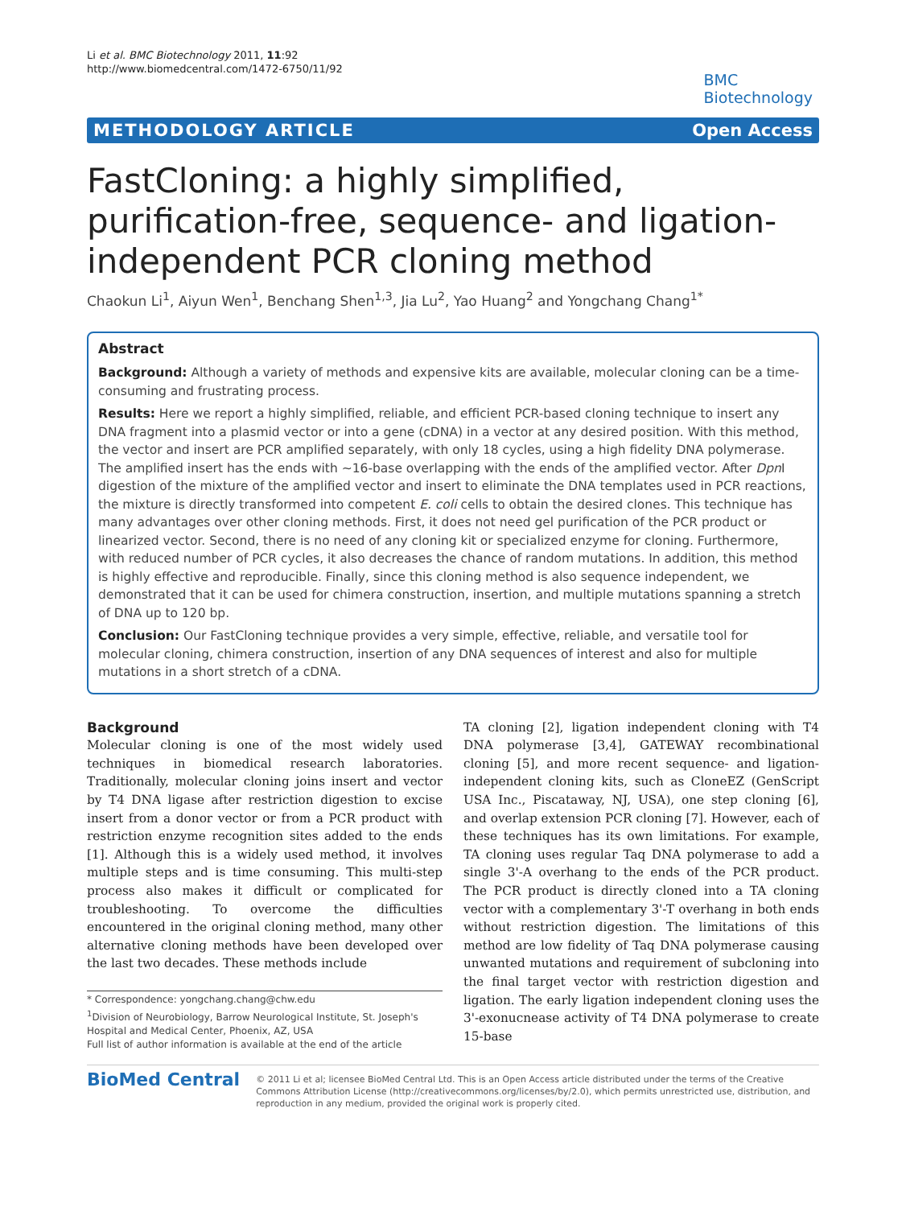Li et al. BMC Biotechnology 2011, 11:92
http://www.biomedcentral.com/1472-6750/11/92
BMC
Biotechnology
METHODOLOGY ARTICLE Open Access
FastCloning: a highly simplified, purification-free, sequence- and ligation-independent PCR cloning method
Chaokun Li<sup>1</sup>, Aiyun Wen<sup>1</sup>, Benchang Shen<sup>1,3</sup>, Jia Lu<sup>2</sup>, Yao Huang<sup>2</sup> and Yongchang Chang<sup>1*</sup>
Abstract
Background: Although a variety of methods and expensive kits are available, molecular cloning can be a time-consuming and frustrating process.
Results: Here we report a highly simplified, reliable, and efficient PCR-based cloning technique to insert any DNA fragment into a plasmid vector or into a gene (cDNA) in a vector at any desired position. With this method, the vector and insert are PCR amplified separately, with only 18 cycles, using a high fidelity DNA polymerase. The amplified insert has the ends with ~16-base overlapping with the ends of the amplified vector. After Dpn I digestion of the mixture of the amplified vector and insert to eliminate the DNA templates used in PCR reactions, the mixture is directly transformed into competent E. coli cells to obtain the desired clones. This technique has many advantages over other cloning methods. First, it does not need gel purification of the PCR product or linearized vector. Second, there is no need of any cloning kit or specialized enzyme for cloning. Furthermore, with reduced number of PCR cycles, it also decreases the chance of random mutations. In addition, this method is highly effective and reproducible. Finally, since this cloning method is also sequence independent, we demonstrated that it can be used for chimera construction, insertion, and multiple mutations spanning a stretch of DNA up to 120 bp.
Conclusion: Our FastCloning technique provides a very simple, effective, reliable, and versatile tool for molecular cloning, chimera construction, insertion of any DNA sequences of interest and also for multiple mutations in a short stretch of a cDNA.
Background
Molecular cloning is one of the most widely used techniques in biomedical research laboratories. Traditionally, molecular cloning joins insert and vector by T4 DNA ligase after restriction digestion to excise insert from a donor vector or from a PCR product with restriction enzyme recognition sites added to the ends [1]. Although this is a widely used method, it involves multiple steps and is time consuming. This multi-step process also makes it difficult or complicated for troubleshooting. To overcome the difficulties encountered in the original cloning method, many other alternative cloning methods have been developed over the last two decades. These methods include
* Correspondence: yongchang.chang@chw.edu
<sup>1</sup> Division of Neurobiology, Barrow Neurological Institute, St. Joseph's Hospital and Medical Center, Phoenix, AZ, USA
Full list of author information is available at the end of the article
TA cloning [2], ligation independent cloning with T4 DNA polymerase [3,4], GATEWAY recombinational cloning [5], and more recent sequence- and ligation-independent cloning kits, such as CloneEZ (GenScript USA Inc., Piscataway, NJ, USA), one step cloning [6], and overlap extension PCR cloning [7]. However, each of these techniques has its own limitations. For example, TA cloning uses regular Taq DNA polymerase to add a single 3'-A overhang to the ends of the PCR product. The PCR product is directly cloned into a TA cloning vector with a complementary 3'-T overhang in both ends without restriction digestion. The limitations of this method are low fidelity of Taq DNA polymerase causing unwanted mutations and requirement of subcloning into the final target vector with restriction digestion and ligation. The early ligation independent cloning uses the 3'-exonucnease activity of T4 DNA polymerase to create 15-base
BioMed Central
© 2011 Li et al; licensee BioMed Central Ltd. This is an Open Access article distributed under the terms of the Creative Commons Attribution License (http://creativecommons.org/licenses/by/2.0), which permits unrestricted use, distribution, and reproduction in any medium, provided the original work is properly cited.